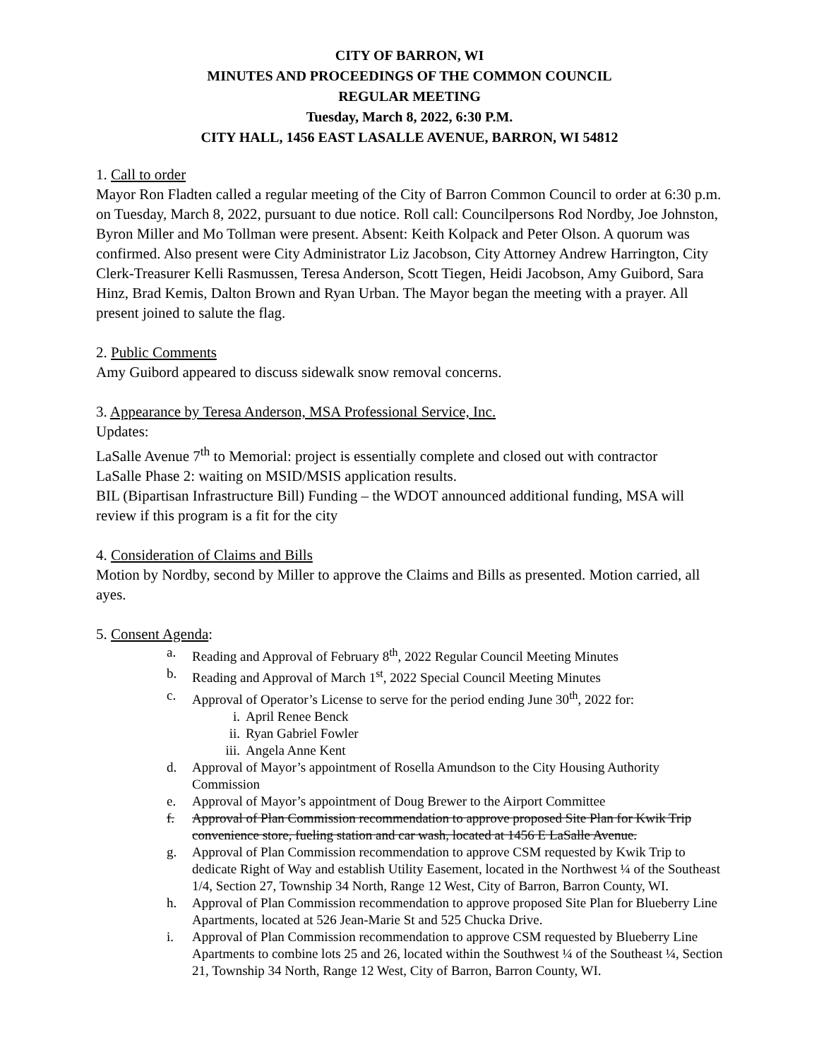CITY OF BARRON, WI
MINUTES AND PROCEEDINGS OF THE COMMON COUNCIL
REGULAR MEETING
Tuesday, March 8, 2022, 6:30 P.M.
CITY HALL, 1456 EAST LASALLE AVENUE, BARRON, WI 54812
1. Call to order
Mayor Ron Fladten called a regular meeting of the City of Barron Common Council to order at 6:30 p.m. on Tuesday, March 8, 2022, pursuant to due notice. Roll call: Councilpersons Rod Nordby, Joe Johnston, Byron Miller and Mo Tollman were present. Absent: Keith Kolpack and Peter Olson. A quorum was confirmed. Also present were City Administrator Liz Jacobson, City Attorney Andrew Harrington, City Clerk-Treasurer Kelli Rasmussen, Teresa Anderson, Scott Tiegen, Heidi Jacobson, Amy Guibord, Sara Hinz, Brad Kemis, Dalton Brown and Ryan Urban. The Mayor began the meeting with a prayer. All present joined to salute the flag.
2. Public Comments
Amy Guibord appeared to discuss sidewalk snow removal concerns.
3. Appearance by Teresa Anderson, MSA Professional Service, Inc.
Updates:
LaSalle Avenue 7<sup>th</sup> to Memorial: project is essentially complete and closed out with contractor
LaSalle Phase 2: waiting on MSID/MSIS application results.
BIL (Bipartisan Infrastructure Bill) Funding – the WDOT announced additional funding, MSA will review if this program is a fit for the city
4. Consideration of Claims and Bills
Motion by Nordby, second by Miller to approve the Claims and Bills as presented. Motion carried, all ayes.
5. Consent Agenda:
a. Reading and Approval of February 8<sup>th</sup>, 2022 Regular Council Meeting Minutes
b. Reading and Approval of March 1<sup>st</sup>, 2022 Special Council Meeting Minutes
c. Approval of Operator’s License to serve for the period ending June 30<sup>th</sup>, 2022 for:
i. April Renee Benck
ii. Ryan Gabriel Fowler
iii. Angela Anne Kent
d. Approval of Mayor’s appointment of Rosella Amundson to the City Housing Authority Commission
e. Approval of Mayor’s appointment of Doug Brewer to the Airport Committee
f. Approval of Plan Commission recommendation to approve proposed Site Plan for Kwik Trip convenience store, fueling station and car wash, located at 1456 E LaSalle Avenue.
g. Approval of Plan Commission recommendation to approve CSM requested by Kwik Trip to dedicate Right of Way and establish Utility Easement, located in the Northwest ¼ of the Southeast 1/4, Section 27, Township 34 North, Range 12 West, City of Barron, Barron County, WI.
h. Approval of Plan Commission recommendation to approve proposed Site Plan for Blueberry Line Apartments, located at 526 Jean-Marie St and 525 Chucka Drive.
i. Approval of Plan Commission recommendation to approve CSM requested by Blueberry Line Apartments to combine lots 25 and 26, located within the Southwest ¼ of the Southeast ¼, Section 21, Township 34 North, Range 12 West, City of Barron, Barron County, WI.